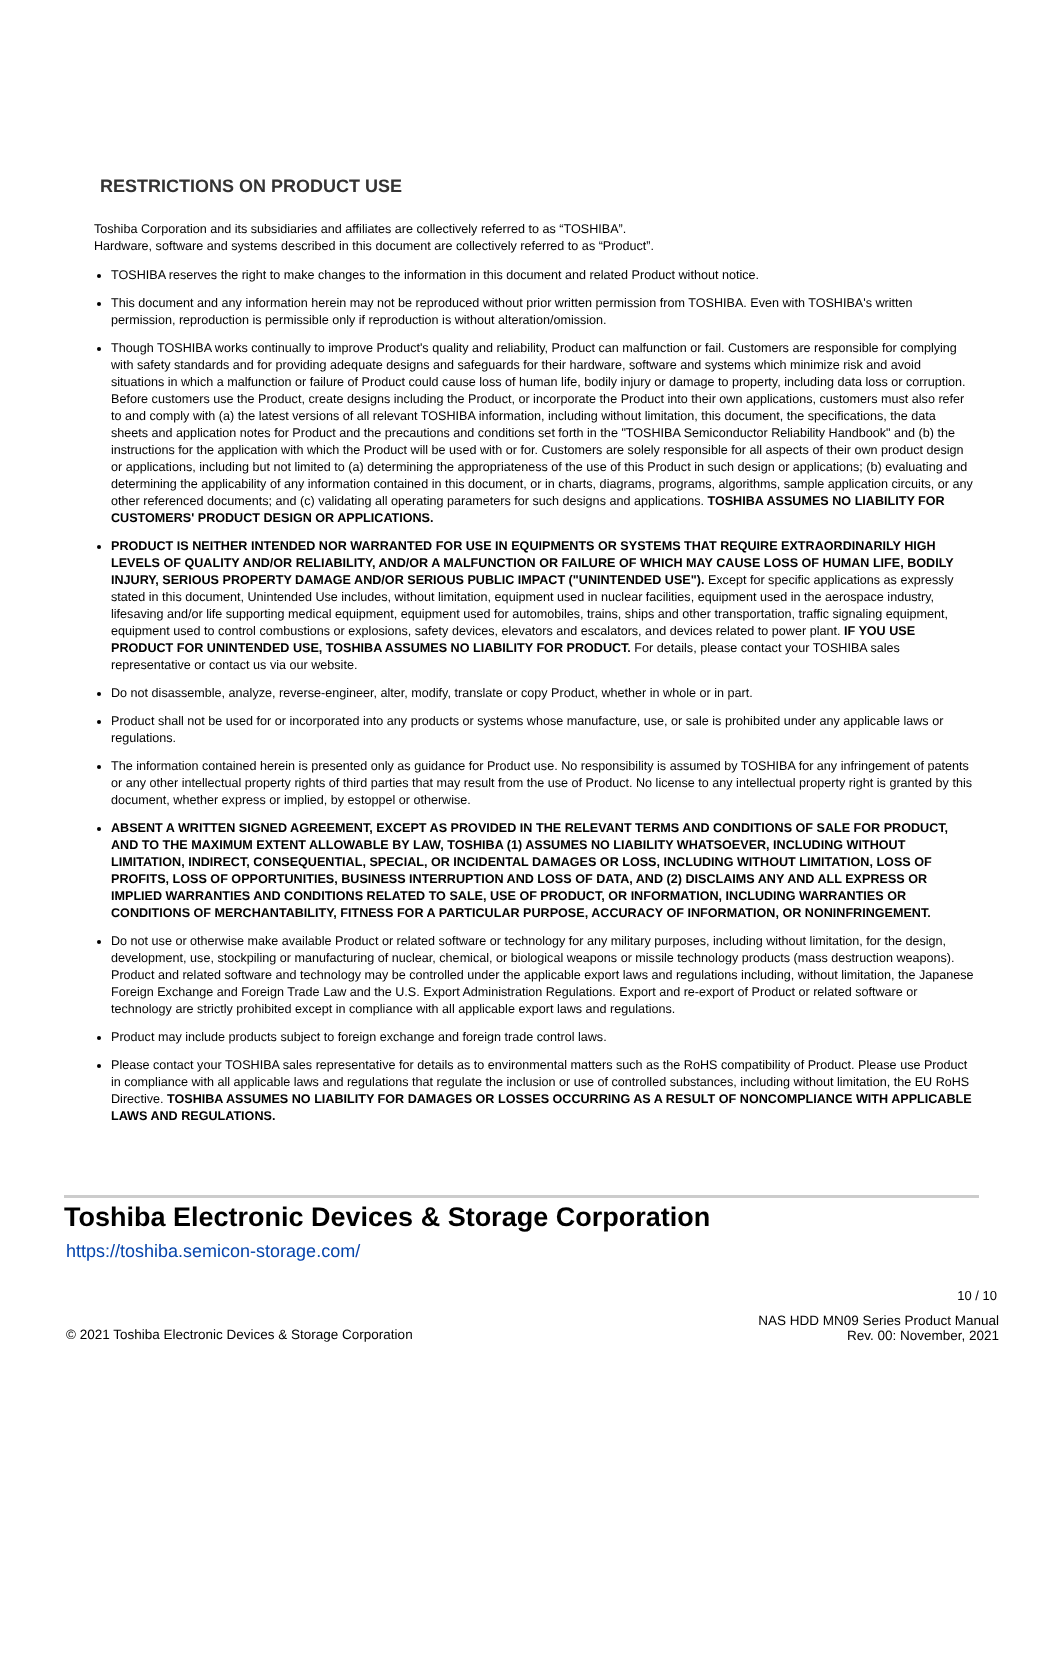RESTRICTIONS ON PRODUCT USE
Toshiba Corporation and its subsidiaries and affiliates are collectively referred to as “TOSHIBA”.
Hardware, software and systems described in this document are collectively referred to as “Product”.
TOSHIBA reserves the right to make changes to the information in this document and related Product without notice.
This document and any information herein may not be reproduced without prior written permission from TOSHIBA. Even with TOSHIBA's written permission, reproduction is permissible only if reproduction is without alteration/omission.
Though TOSHIBA works continually to improve Product's quality and reliability, Product can malfunction or fail. Customers are responsible for complying with safety standards and for providing adequate designs and safeguards for their hardware, software and systems which minimize risk and avoid situations in which a malfunction or failure of Product could cause loss of human life, bodily injury or damage to property, including data loss or corruption. Before customers use the Product, create designs including the Product, or incorporate the Product into their own applications, customers must also refer to and comply with (a) the latest versions of all relevant TOSHIBA information, including without limitation, this document, the specifications, the data sheets and application notes for Product and the precautions and conditions set forth in the "TOSHIBA Semiconductor Reliability Handbook" and (b) the instructions for the application with which the Product will be used with or for. Customers are solely responsible for all aspects of their own product design or applications, including but not limited to (a) determining the appropriateness of the use of this Product in such design or applications; (b) evaluating and determining the applicability of any information contained in this document, or in charts, diagrams, programs, algorithms, sample application circuits, or any other referenced documents; and (c) validating all operating parameters for such designs and applications. TOSHIBA ASSUMES NO LIABILITY FOR CUSTOMERS' PRODUCT DESIGN OR APPLICATIONS.
PRODUCT IS NEITHER INTENDED NOR WARRANTED FOR USE IN EQUIPMENTS OR SYSTEMS THAT REQUIRE EXTRAORDINARILY HIGH LEVELS OF QUALITY AND/OR RELIABILITY, AND/OR A MALFUNCTION OR FAILURE OF WHICH MAY CAUSE LOSS OF HUMAN LIFE, BODILY INJURY, SERIOUS PROPERTY DAMAGE AND/OR SERIOUS PUBLIC IMPACT ("UNINTENDED USE"). Except for specific applications as expressly stated in this document, Unintended Use includes, without limitation, equipment used in nuclear facilities, equipment used in the aerospace industry, lifesaving and/or life supporting medical equipment, equipment used for automobiles, trains, ships and other transportation, traffic signaling equipment, equipment used to control combustions or explosions, safety devices, elevators and escalators, and devices related to power plant. IF YOU USE PRODUCT FOR UNINTENDED USE, TOSHIBA ASSUMES NO LIABILITY FOR PRODUCT. For details, please contact your TOSHIBA sales representative or contact us via our website.
Do not disassemble, analyze, reverse-engineer, alter, modify, translate or copy Product, whether in whole or in part.
Product shall not be used for or incorporated into any products or systems whose manufacture, use, or sale is prohibited under any applicable laws or regulations.
The information contained herein is presented only as guidance for Product use. No responsibility is assumed by TOSHIBA for any infringement of patents or any other intellectual property rights of third parties that may result from the use of Product. No license to any intellectual property right is granted by this document, whether express or implied, by estoppel or otherwise.
ABSENT A WRITTEN SIGNED AGREEMENT, EXCEPT AS PROVIDED IN THE RELEVANT TERMS AND CONDITIONS OF SALE FOR PRODUCT, AND TO THE MAXIMUM EXTENT ALLOWABLE BY LAW, TOSHIBA (1) ASSUMES NO LIABILITY WHATSOEVER, INCLUDING WITHOUT LIMITATION, INDIRECT, CONSEQUENTIAL, SPECIAL, OR INCIDENTAL DAMAGES OR LOSS, INCLUDING WITHOUT LIMITATION, LOSS OF PROFITS, LOSS OF OPPORTUNITIES, BUSINESS INTERRUPTION AND LOSS OF DATA, AND (2) DISCLAIMS ANY AND ALL EXPRESS OR IMPLIED WARRANTIES AND CONDITIONS RELATED TO SALE, USE OF PRODUCT, OR INFORMATION, INCLUDING WARRANTIES OR CONDITIONS OF MERCHANTABILITY, FITNESS FOR A PARTICULAR PURPOSE, ACCURACY OF INFORMATION, OR NONINFRINGEMENT.
Do not use or otherwise make available Product or related software or technology for any military purposes, including without limitation, for the design, development, use, stockpiling or manufacturing of nuclear, chemical, or biological weapons or missile technology products (mass destruction weapons). Product and related software and technology may be controlled under the applicable export laws and regulations including, without limitation, the Japanese Foreign Exchange and Foreign Trade Law and the U.S. Export Administration Regulations. Export and re-export of Product or related software or technology are strictly prohibited except in compliance with all applicable export laws and regulations.
Product may include products subject to foreign exchange and foreign trade control laws.
Please contact your TOSHIBA sales representative for details as to environmental matters such as the RoHS compatibility of Product. Please use Product in compliance with all applicable laws and regulations that regulate the inclusion or use of controlled substances, including without limitation, the EU RoHS Directive. TOSHIBA ASSUMES NO LIABILITY FOR DAMAGES OR LOSSES OCCURRING AS A RESULT OF NONCOMPLIANCE WITH APPLICABLE LAWS AND REGULATIONS.
Toshiba Electronic Devices & Storage Corporation
https://toshiba.semicon-storage.com/
10 / 10
© 2021 Toshiba Electronic Devices & Storage Corporation
NAS HDD MN09 Series Product Manual
Rev. 00: November, 2021